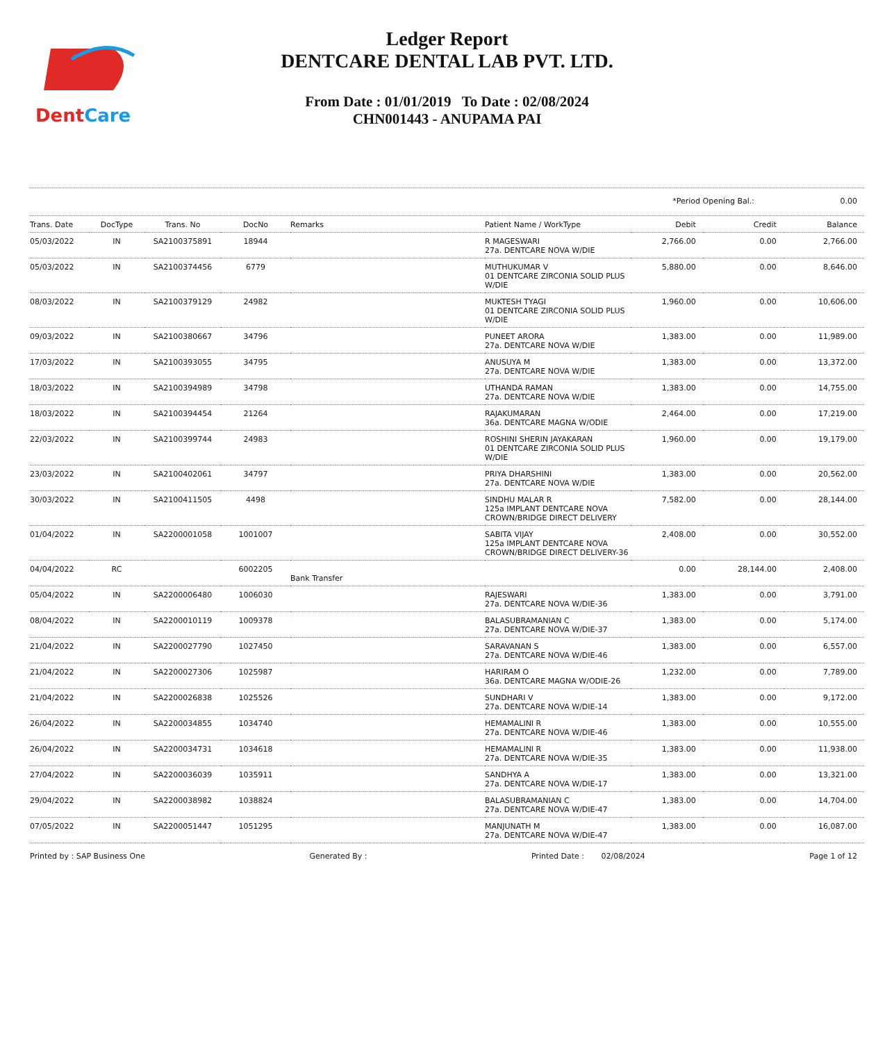DentCare
Ledger Report
DENTCARE DENTAL LAB PVT. LTD.
From Date : 01/01/2019 To Date : 02/08/2024
CHN001443 - ANUPAMA PAI
*Period Opening Bal.: 0.00
| Trans. Date | DocType | Trans. No | DocNo | Remarks | Patient Name / WorkType | Debit | Credit | Balance |
| --- | --- | --- | --- | --- | --- | --- | --- | --- |
| 05/03/2022 | IN | SA2100375891 | 18944 | | R MAGESWARI 27a. DENTCARE NOVA W/DIE | 2,766.00 | 0.00 | 2,766.00 |
| 05/03/2022 | IN | SA2100374456 | 6779 | | MUTHUKUMAR V 01 DENTCARE ZIRCONIA SOLID PLUS W/DIE | 5,880.00 | 0.00 | 8,646.00 |
| 08/03/2022 | IN | SA2100379129 | 24982 | | MUKTESH TYAGI 01 DENTCARE ZIRCONIA SOLID PLUS W/DIE | 1,960.00 | 0.00 | 10,606.00 |
| 09/03/2022 | IN | SA2100380667 | 34796 | | PUNEET ARORA 27a. DENTCARE NOVA W/DIE | 1,383.00 | 0.00 | 11,989.00 |
| 17/03/2022 | IN | SA2100393055 | 34795 | | ANUSUYA M 27a. DENTCARE NOVA W/DIE | 1,383.00 | 0.00 | 13,372.00 |
| 18/03/2022 | IN | SA2100394989 | 34798 | | UTHANDA RAMAN 27a. DENTCARE NOVA W/DIE | 1,383.00 | 0.00 | 14,755.00 |
| 18/03/2022 | IN | SA2100394454 | 21264 | | RAJAKUMARAN 36a. DENTCARE MAGNA W/ODIE | 2,464.00 | 0.00 | 17,219.00 |
| 22/03/2022 | IN | SA2100399744 | 24983 | | ROSHINI SHERIN JAYAKARAN 01 DENTCARE ZIRCONIA SOLID PLUS W/DIE | 1,960.00 | 0.00 | 19,179.00 |
| 23/03/2022 | IN | SA2100402061 | 34797 | | PRIYA DHARSHINI 27a. DENTCARE NOVA W/DIE | 1,383.00 | 0.00 | 20,562.00 |
| 30/03/2022 | IN | SA2100411505 | 4498 | | SINDHU MALAR R 125a IMPLANT DENTCARE NOVA CROWN/BRIDGE DIRECT DELIVERY | 7,582.00 | 0.00 | 28,144.00 |
| 01/04/2022 | IN | SA2200001058 | 1001007 | | SABITA VIJAY 125a IMPLANT DENTCARE NOVA CROWN/BRIDGE DIRECT DELIVERY-36 | 2,408.00 | 0.00 | 30,552.00 |
| 04/04/2022 | RC | | 6002205 | Bank Transfer | | 0.00 | 28,144.00 | 2,408.00 |
| 05/04/2022 | IN | SA2200006480 | 1006030 | | RAJESWARI 27a. DENTCARE NOVA W/DIE-36 | 1,383.00 | 0.00 | 3,791.00 |
| 08/04/2022 | IN | SA2200010119 | 1009378 | | BALASUBRAMANIAN C 27a. DENTCARE NOVA W/DIE-37 | 1,383.00 | 0.00 | 5,174.00 |
| 21/04/2022 | IN | SA2200027790 | 1027450 | | SARAVANAN S 27a. DENTCARE NOVA W/DIE-46 | 1,383.00 | 0.00 | 6,557.00 |
| 21/04/2022 | IN | SA2200027306 | 1025987 | | HARIRAM O 36a. DENTCARE MAGNA W/ODIE-26 | 1,232.00 | 0.00 | 7,789.00 |
| 21/04/2022 | IN | SA2200026838 | 1025526 | | SUNDHARI V 27a. DENTCARE NOVA W/DIE-14 | 1,383.00 | 0.00 | 9,172.00 |
| 26/04/2022 | IN | SA2200034855 | 1034740 | | HEMAMALINI R 27a. DENTCARE NOVA W/DIE-46 | 1,383.00 | 0.00 | 10,555.00 |
| 26/04/2022 | IN | SA2200034731 | 1034618 | | HEMAMALINI R 27a. DENTCARE NOVA W/DIE-35 | 1,383.00 | 0.00 | 11,938.00 |
| 27/04/2022 | IN | SA2200036039 | 1035911 | | SANDHYA A 27a. DENTCARE NOVA W/DIE-17 | 1,383.00 | 0.00 | 13,321.00 |
| 29/04/2022 | IN | SA2200038982 | 1038824 | | BALASUBRAMANIAN C 27a. DENTCARE NOVA W/DIE-47 | 1,383.00 | 0.00 | 14,704.00 |
| 07/05/2022 | IN | SA2200051447 | 1051295 | | MANJUNATH M 27a. DENTCARE NOVA W/DIE-47 | 1,383.00 | 0.00 | 16,087.00 |
Printed by : SAP Business One Generated By : Printed Date : 02/08/2024 Page 1 of 12